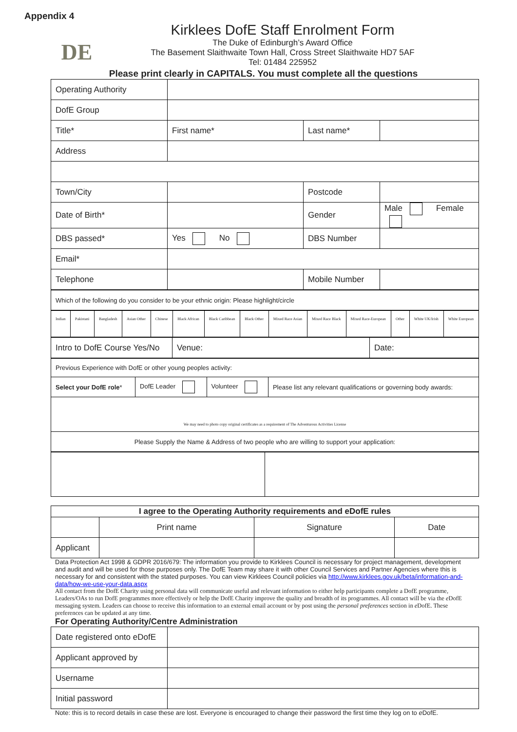Appendix 4
DE
Kirklees DofE Staff Enrolment Form
The Duke of Edinburgh’s Award Office
The Basement Slaithwaite Town Hall, Cross Street Slaithwaite HD7 5AF
Tel: 01484 225952
Please print clearly in CAPITALS. You must complete all the questions
| Operating Authority | | | |
| DofE Group | | | |
| Title* | First name* | Last name* | |
| Address | | | |
| Town/City | | Postcode | |
| Date of Birth* | | Gender | Male Female |
| DBS passed* | Yes No | DBS Number | |
| Email* | | | |
| Telephone | | Mobile Number | |
| Which of the following do you consider to be your ethnic origin: Please highlight/circle |
| Indian | Pakistani | Bangladesh | Asian Other | Chinese | Black African | Black Caribbean | Black Other | Mixed Race Asian | Mixed Race Black | Mixed Race-European | Other | White UK/Irish | White European |
| Intro to DofE Course Yes/No | Venue: | Date: |
| Previous Experience with DofE or other young peoples activity: | | | |
| Select your DofE role * | DofE Leader | Volunteer | Please list any relevant qualifications or governing body awards: |
| We may need to photo copy original certificates as a requirement of The Adventurous Activities License | | | |
| Please Supply the Name & Address of two people who are willing to support your application: | | | |
| I agree to the Operating Authority requirements and eDofE rules | | | |
| | Print name | Signature | Date |
| Applicant | | | |
Data Protection Act 1998 & GDPR 2016/679: The information you provide to Kirklees Council is necessary for project management, development and audit and will be used for those purposes only. The DofE Team may share it with other Council Services and Partner Agencies where this is necessary for and consistent with the stated purposes. You can view Kirklees Council policies via http://www.kirklees.gov.uk/beta/information-and-data/how-we-use-your-data.aspx
All contact from the DofE Charity using personal data will communicate useful and relevant information to either help participants complete a DofE programme, Leaders/OAs to run DofE programmes more effectively or help the DofE Charity improve the quality and breadth of its programmes. All contact will be via the e DofE messaging system. Leaders can choose to receive this information to an external email account or by post using the personal preferences section in e DofE. These preferences can be updated at any time.
For Operating Authority/Centre Administration
| Date registered onto eDofE | |
| Applicant approved by | |
| Username | |
| Initial password | |
Note: this is to record details in case these are lost. Everyone is encouraged to change their password the first time they log on to e DofE.